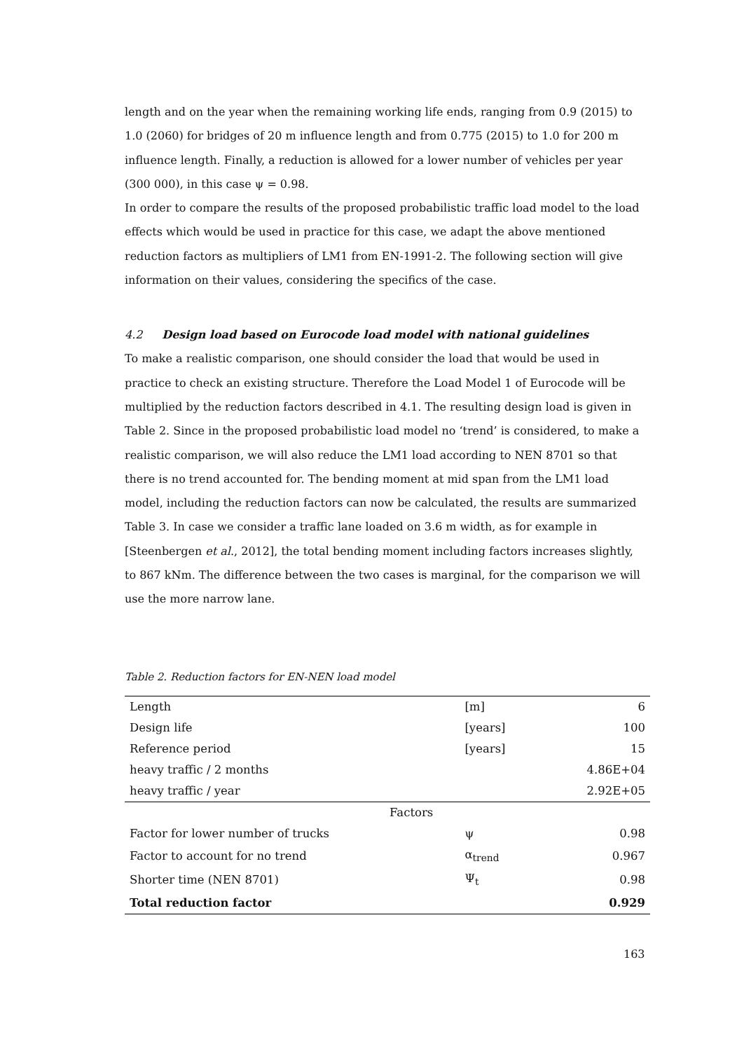length and on the year when the remaining working life ends, ranging from 0.9 (2015) to 1.0 (2060) for bridges of 20 m influence length and from 0.775 (2015) to 1.0 for 200 m influence length. Finally, a reduction is allowed for a lower number of vehicles per year (300 000), in this case ψ = 0.98.
In order to compare the results of the proposed probabilistic traffic load model to the load effects which would be used in practice for this case, we adapt the above mentioned reduction factors as multipliers of LM1 from EN-1991-2. The following section will give information on their values, considering the specifics of the case.
4.2 Design load based on Eurocode load model with national guidelines
To make a realistic comparison, one should consider the load that would be used in practice to check an existing structure. Therefore the Load Model 1 of Eurocode will be multiplied by the reduction factors described in 4.1. The resulting design load is given in Table 2. Since in the proposed probabilistic load model no ‘trend’ is considered, to make a realistic comparison, we will also reduce the LM1 load according to NEN 8701 so that there is no trend accounted for. The bending moment at mid span from the LM1 load model, including the reduction factors can now be calculated, the results are summarized Table 3. In case we consider a traffic lane loaded on 3.6 m width, as for example in [Steenbergen et al., 2012], the total bending moment including factors increases slightly, to 867 kNm. The difference between the two cases is marginal, for the comparison we will use the more narrow lane.
Table 2. Reduction factors for EN-NEN load model
| Length | [m] | 6 |
| Design life | [years] | 100 |
| Reference period | [years] | 15 |
| heavy traffic / 2 months | | 4.86E+04 |
| heavy traffic / year | | 2.92E+05 |
| Factors | | |
| Factor for lower number of trucks | ψ | 0.98 |
| Factor to account for no trend | α<sub>trend</sub> | 0.967 |
| Shorter time (NEN 8701) | Ψ<sub>t</sub> | 0.98 |
| Total reduction factor | | 0.929 |
163